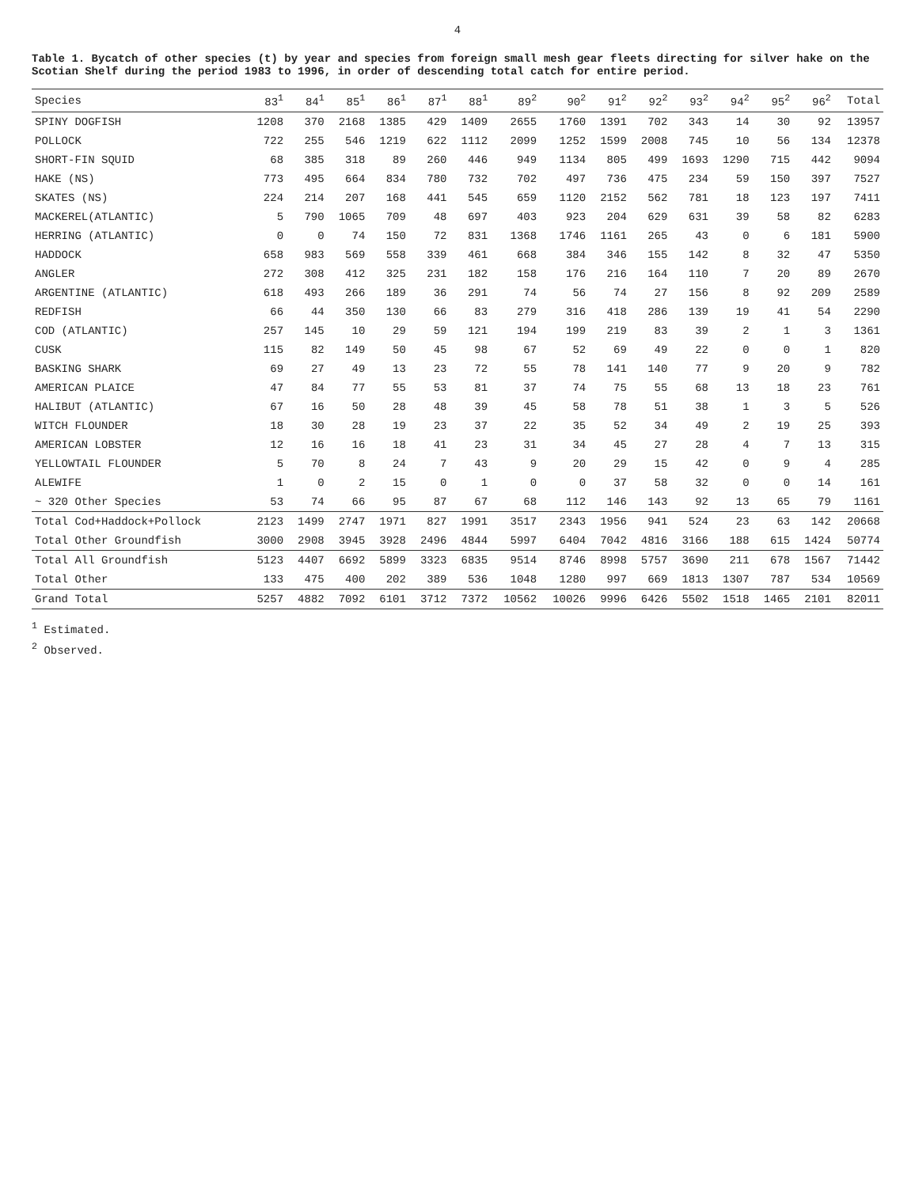4
Table 1. Bycatch of other species (t) by year and species from foreign small mesh gear fleets directing for silver hake on the Scotian Shelf during the period 1983 to 1996, in order of descending total catch for entire period.
| Species | 83<sup>1</sup> | 84<sup>1</sup> | 85<sup>1</sup> | 86<sup>1</sup> | 87<sup>1</sup> | 88<sup>1</sup> | 89<sup>2</sup> | 90<sup>2</sup> | 91<sup>2</sup> | 92<sup>2</sup> | 93<sup>2</sup> | 94<sup>2</sup> | 95<sup>2</sup> | 96<sup>2</sup> | Total |
| --- | --- | --- | --- | --- | --- | --- | --- | --- | --- | --- | --- | --- | --- | --- | --- |
| SPINY DOGFISH | 1208 | 370 | 2168 | 1385 | 429 | 1409 | 2655 | 1760 | 1391 | 702 | 343 | 14 | 30 | 92 | 13957 |
| POLLOCK | 722 | 255 | 546 | 1219 | 622 | 1112 | 2099 | 1252 | 1599 | 2008 | 745 | 10 | 56 | 134 | 12378 |
| SHORT-FIN SQUID | 68 | 385 | 318 | 89 | 260 | 446 | 949 | 1134 | 805 | 499 | 1693 | 1290 | 715 | 442 | 9094 |
| HAKE (NS) | 773 | 495 | 664 | 834 | 780 | 732 | 702 | 497 | 736 | 475 | 234 | 59 | 150 | 397 | 7527 |
| SKATES (NS) | 224 | 214 | 207 | 168 | 441 | 545 | 659 | 1120 | 2152 | 562 | 781 | 18 | 123 | 197 | 7411 |
| MACKEREL(ATLANTIC) | 5 | 790 | 1065 | 709 | 48 | 697 | 403 | 923 | 204 | 629 | 631 | 39 | 58 | 82 | 6283 |
| HERRING (ATLANTIC) | 0 | 0 | 74 | 150 | 72 | 831 | 1368 | 1746 | 1161 | 265 | 43 | 0 | 6 | 181 | 5900 |
| HADDOCK | 658 | 983 | 569 | 558 | 339 | 461 | 668 | 384 | 346 | 155 | 142 | 8 | 32 | 47 | 5350 |
| ANGLER | 272 | 308 | 412 | 325 | 231 | 182 | 158 | 176 | 216 | 164 | 110 | 7 | 20 | 89 | 2670 |
| ARGENTINE (ATLANTIC) | 618 | 493 | 266 | 189 | 36 | 291 | 74 | 56 | 74 | 27 | 156 | 8 | 92 | 209 | 2589 |
| REDFISH | 66 | 44 | 350 | 130 | 66 | 83 | 279 | 316 | 418 | 286 | 139 | 19 | 41 | 54 | 2290 |
| COD (ATLANTIC) | 257 | 145 | 10 | 29 | 59 | 121 | 194 | 199 | 219 | 83 | 39 | 2 | 1 | 3 | 1361 |
| CUSK | 115 | 82 | 149 | 50 | 45 | 98 | 67 | 52 | 69 | 49 | 22 | 0 | 0 | 1 | 820 |
| BASKING SHARK | 69 | 27 | 49 | 13 | 23 | 72 | 55 | 78 | 141 | 140 | 77 | 9 | 20 | 9 | 782 |
| AMERICAN PLAICE | 47 | 84 | 77 | 55 | 53 | 81 | 37 | 74 | 75 | 55 | 68 | 13 | 18 | 23 | 761 |
| HALIBUT (ATLANTIC) | 67 | 16 | 50 | 28 | 48 | 39 | 45 | 58 | 78 | 51 | 38 | 1 | 3 | 5 | 526 |
| WITCH FLOUNDER | 18 | 30 | 28 | 19 | 23 | 37 | 22 | 35 | 52 | 34 | 49 | 2 | 19 | 25 | 393 |
| AMERICAN LOBSTER | 12 | 16 | 16 | 18 | 41 | 23 | 31 | 34 | 45 | 27 | 28 | 4 | 7 | 13 | 315 |
| YELLOWTAIL FLOUNDER | 5 | 70 | 8 | 24 | 7 | 43 | 9 | 20 | 29 | 15 | 42 | 0 | 9 | 4 | 285 |
| ALEWIFE | 1 | 0 | 2 | 15 | 0 | 1 | 0 | 0 | 37 | 58 | 32 | 0 | 0 | 14 | 161 |
| ~ 320 Other Species | 53 | 74 | 66 | 95 | 87 | 67 | 68 | 112 | 146 | 143 | 92 | 13 | 65 | 79 | 1161 |
| Total Cod+Haddock+Pollock | 2123 | 1499 | 2747 | 1971 | 827 | 1991 | 3517 | 2343 | 1956 | 941 | 524 | 23 | 63 | 142 | 20668 |
| Total Other Groundfish | 3000 | 2908 | 3945 | 3928 | 2496 | 4844 | 5997 | 6404 | 7042 | 4816 | 3166 | 188 | 615 | 1424 | 50774 |
| Total All Groundfish | 5123 | 4407 | 6692 | 5899 | 3323 | 6835 | 9514 | 8746 | 8998 | 5757 | 3690 | 211 | 678 | 1567 | 71442 |
| Total Other | 133 | 475 | 400 | 202 | 389 | 536 | 1048 | 1280 | 997 | 669 | 1813 | 1307 | 787 | 534 | 10569 |
| Grand Total | 5257 | 4882 | 7092 | 6101 | 3712 | 7372 | 10562 | 10026 | 9996 | 6426 | 5502 | 1518 | 1465 | 2101 | 82011 |
<sup>1</sup> Estimated.
<sup>2</sup> Observed.